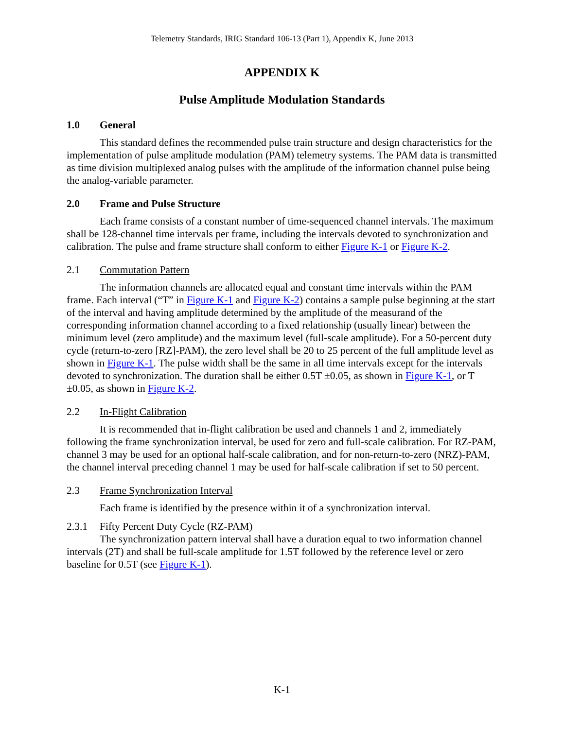Telemetry Standards, IRIG Standard 106-13 (Part 1), Appendix K, June 2013
APPENDIX K
Pulse Amplitude Modulation Standards
1.0 General
This standard defines the recommended pulse train structure and design characteristics for the implementation of pulse amplitude modulation (PAM) telemetry systems. The PAM data is transmitted as time division multiplexed analog pulses with the amplitude of the information channel pulse being the analog-variable parameter.
2.0 Frame and Pulse Structure
Each frame consists of a constant number of time-sequenced channel intervals. The maximum shall be 128-channel time intervals per frame, including the intervals devoted to synchronization and calibration. The pulse and frame structure shall conform to either Figure K-1 or Figure K-2.
2.1 Commutation Pattern
The information channels are allocated equal and constant time intervals within the PAM frame. Each interval (“T” in Figure K-1 and Figure K-2) contains a sample pulse beginning at the start of the interval and having amplitude determined by the amplitude of the measurand of the corresponding information channel according to a fixed relationship (usually linear) between the minimum level (zero amplitude) and the maximum level (full-scale amplitude). For a 50-percent duty cycle (return-to-zero [RZ]-PAM), the zero level shall be 20 to 25 percent of the full amplitude level as shown in Figure K-1. The pulse width shall be the same in all time intervals except for the intervals devoted to synchronization. The duration shall be either 0.5T ±0.05, as shown in Figure K-1, or T ±0.05, as shown in Figure K-2.
2.2 In-Flight Calibration
It is recommended that in-flight calibration be used and channels 1 and 2, immediately following the frame synchronization interval, be used for zero and full-scale calibration. For RZ-PAM, channel 3 may be used for an optional half-scale calibration, and for non-return-to-zero (NRZ)-PAM, the channel interval preceding channel 1 may be used for half-scale calibration if set to 50 percent.
2.3 Frame Synchronization Interval
Each frame is identified by the presence within it of a synchronization interval.
2.3.1 Fifty Percent Duty Cycle (RZ-PAM)
The synchronization pattern interval shall have a duration equal to two information channel intervals (2T) and shall be full-scale amplitude for 1.5T followed by the reference level or zero baseline for 0.5T (see Figure K-1).
K-1